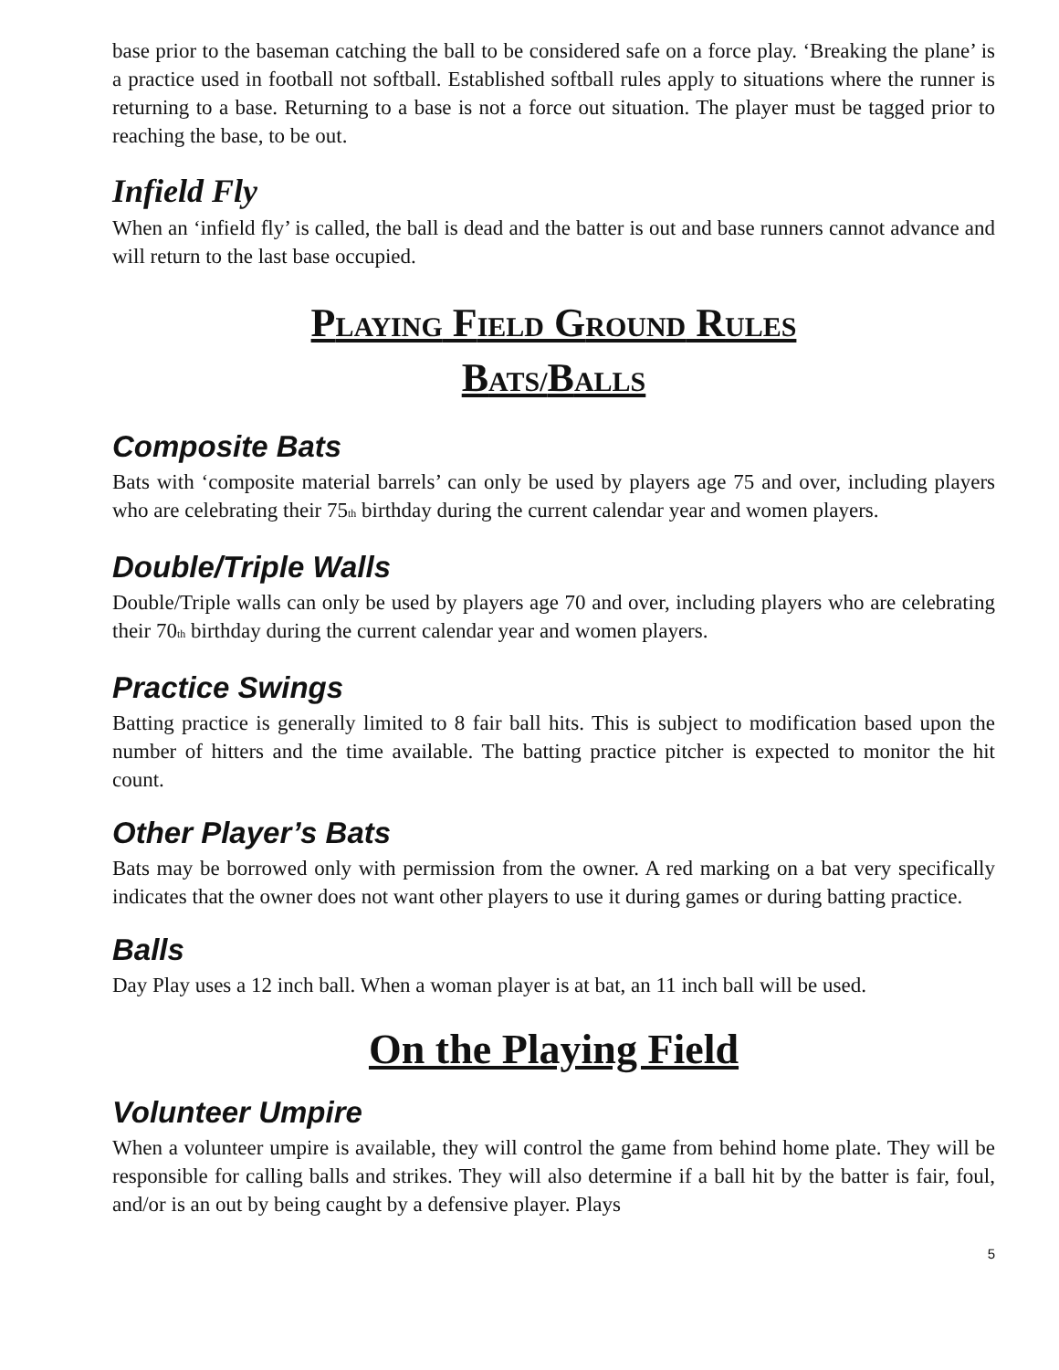base prior to the baseman catching the ball to be considered safe on a force play. ‘Breaking the plane’ is a practice used in football not softball. Established softball rules apply to situations where the runner is returning to a base. Returning to a base is not a force out situation. The player must be tagged prior to reaching the base, to be out.
Infield Fly
When an ‘infield fly’ is called, the ball is dead and the batter is out and base runners cannot advance and will return to the last base occupied.
PLAYING FIELD GROUND RULES
BATS/BALLS
Composite Bats
Bats with ‘composite material barrels’ can only be used by players age 75 and over, including players who are celebrating their 75<sub>th</sub> birthday during the current calendar year and women players.
Double/Triple Walls
Double/Triple walls can only be used by players age 70 and over, including players who are celebrating their 70<sub>th</sub> birthday during the current calendar year and women players.
Practice Swings
Batting practice is generally limited to 8 fair ball hits. This is subject to modification based upon the number of hitters and the time available. The batting practice pitcher is expected to monitor the hit count.
Other Player’s Bats
Bats may be borrowed only with permission from the owner. A red marking on a bat very specifically indicates that the owner does not want other players to use it during games or during batting practice.
Balls
Day Play uses a 12 inch ball. When a woman player is at bat, an 11 inch ball will be used.
On the Playing Field
Volunteer Umpire
When a volunteer umpire is available, they will control the game from behind home plate. They will be responsible for calling balls and strikes. They will also determine if a ball hit by the batter is fair, foul, and/or is an out by being caught by a defensive player. Plays
5